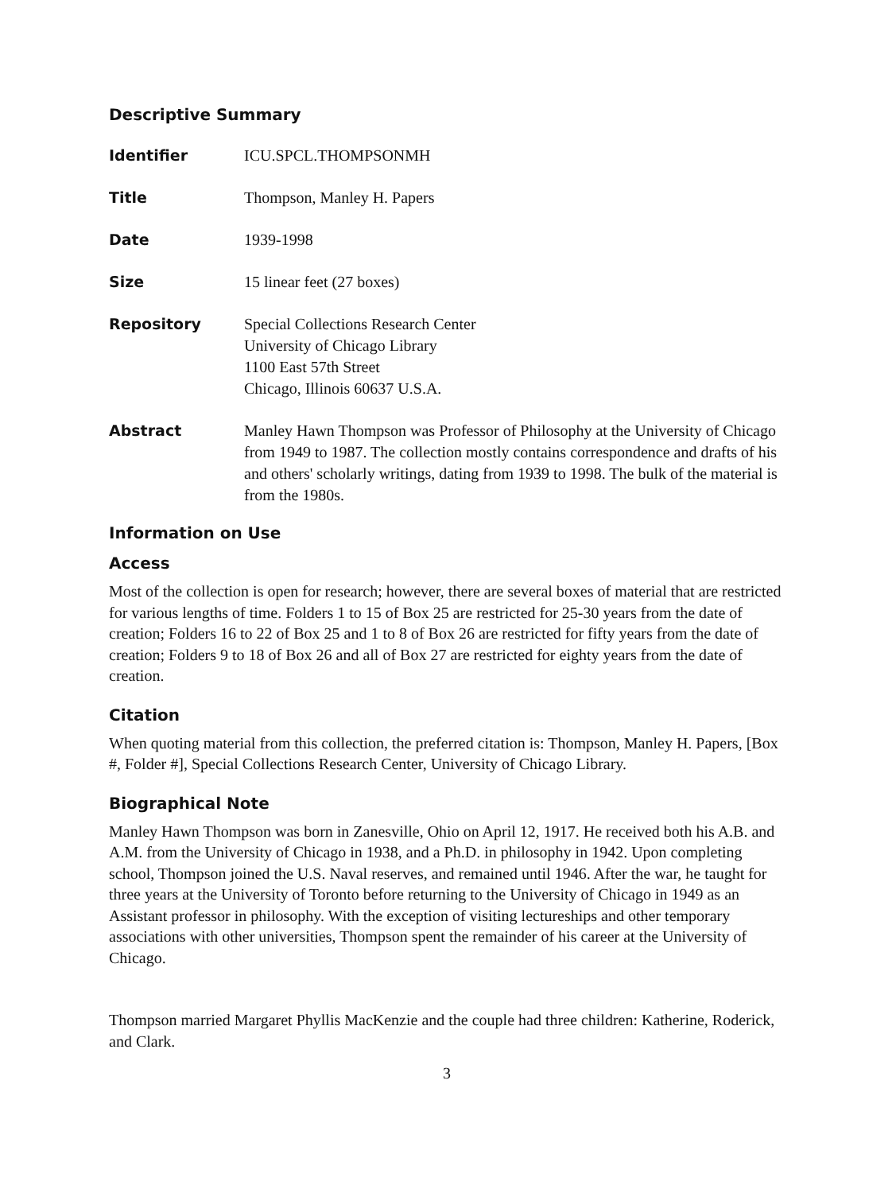Descriptive Summary
| Identifier | ICU.SPCL.THOMPSONMH |
| Title | Thompson, Manley H. Papers |
| Date | 1939-1998 |
| Size | 15 linear feet (27 boxes) |
| Repository | Special Collections Research Center University of Chicago Library 1100 East 57th Street Chicago, Illinois 60637 U.S.A. |
| Abstract | Manley Hawn Thompson was Professor of Philosophy at the University of Chicago from 1949 to 1987. The collection mostly contains correspondence and drafts of his and others' scholarly writings, dating from 1939 to 1998. The bulk of the material is from the 1980s. |
Information on Use
Access
Most of the collection is open for research; however, there are several boxes of material that are restricted for various lengths of time. Folders 1 to 15 of Box 25 are restricted for 25-30 years from the date of creation; Folders 16 to 22 of Box 25 and 1 to 8 of Box 26 are restricted for fifty years from the date of creation; Folders 9 to 18 of Box 26 and all of Box 27 are restricted for eighty years from the date of creation.
Citation
When quoting material from this collection, the preferred citation is: Thompson, Manley H. Papers, [Box #, Folder #], Special Collections Research Center, University of Chicago Library.
Biographical Note
Manley Hawn Thompson was born in Zanesville, Ohio on April 12, 1917. He received both his A.B. and A.M. from the University of Chicago in 1938, and a Ph.D. in philosophy in 1942. Upon completing school, Thompson joined the U.S. Naval reserves, and remained until 1946. After the war, he taught for three years at the University of Toronto before returning to the University of Chicago in 1949 as an Assistant professor in philosophy. With the exception of visiting lectureships and other temporary associations with other universities, Thompson spent the remainder of his career at the University of Chicago.
Thompson married Margaret Phyllis MacKenzie and the couple had three children: Katherine, Roderick, and Clark.
3